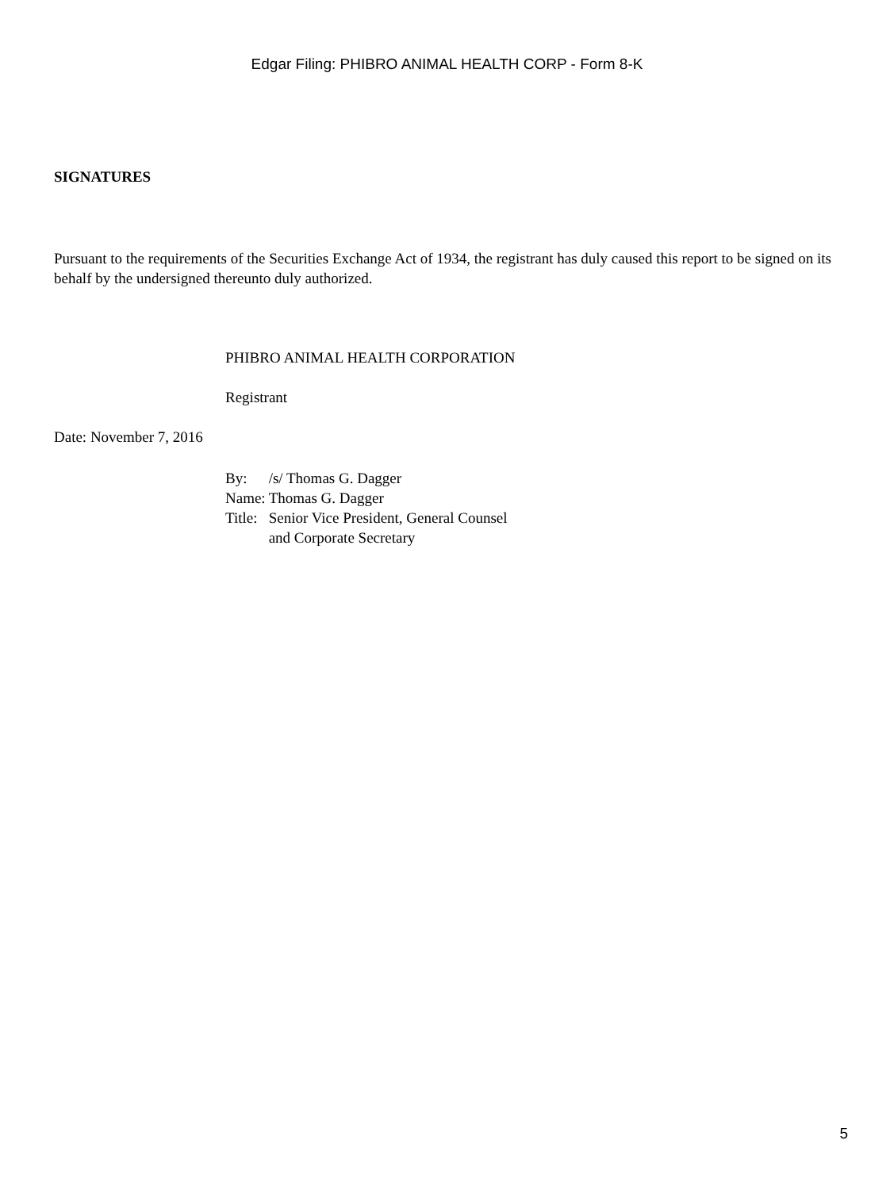Edgar Filing: PHIBRO ANIMAL HEALTH CORP - Form 8-K
SIGNATURES
Pursuant to the requirements of the Securities Exchange Act of 1934, the registrant has duly caused this report to be signed on its behalf by the undersigned thereunto duly authorized.
PHIBRO ANIMAL HEALTH CORPORATION
Registrant
Date: November 7, 2016
| By: | /s/ Thomas G. Dagger |
| Name: | Thomas G. Dagger |
| Title: | Senior Vice President, General Counsel and Corporate Secretary |
5